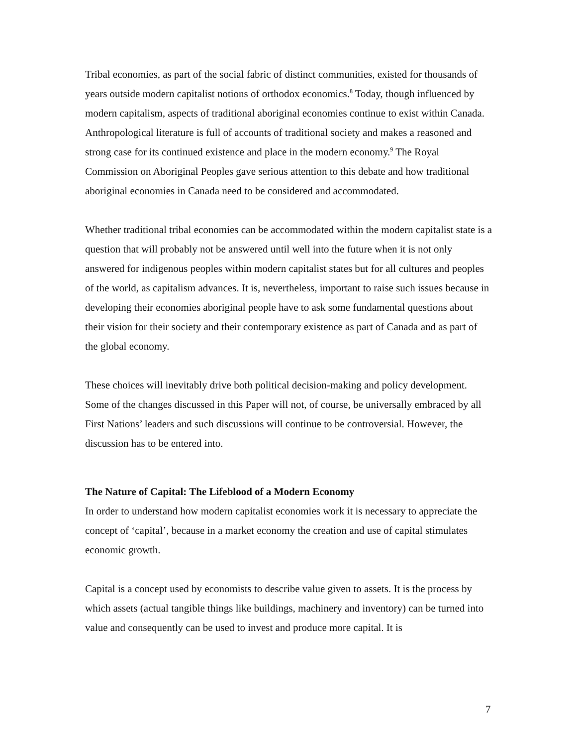Tribal economies, as part of the social fabric of distinct communities, existed for thousands of years outside modern capitalist notions of orthodox economics.<sup>8</sup> Today, though influenced by modern capitalism, aspects of traditional aboriginal economies continue to exist within Canada. Anthropological literature is full of accounts of traditional society and makes a reasoned and strong case for its continued existence and place in the modern economy.<sup>9</sup> The Royal Commission on Aboriginal Peoples gave serious attention to this debate and how traditional aboriginal economies in Canada need to be considered and accommodated.
Whether traditional tribal economies can be accommodated within the modern capitalist state is a question that will probably not be answered until well into the future when it is not only answered for indigenous peoples within modern capitalist states but for all cultures and peoples of the world, as capitalism advances. It is, nevertheless, important to raise such issues because in developing their economies aboriginal people have to ask some fundamental questions about their vision for their society and their contemporary existence as part of Canada and as part of the global economy.
These choices will inevitably drive both political decision-making and policy development. Some of the changes discussed in this Paper will not, of course, be universally embraced by all First Nations’ leaders and such discussions will continue to be controversial. However, the discussion has to be entered into.
The Nature of Capital: The Lifeblood of a Modern Economy
In order to understand how modern capitalist economies work it is necessary to appreciate the concept of ‘capital’, because in a market economy the creation and use of capital stimulates economic growth.
Capital is a concept used by economists to describe value given to assets. It is the process by which assets (actual tangible things like buildings, machinery and inventory) can be turned into value and consequently can be used to invest and produce more capital. It is
7